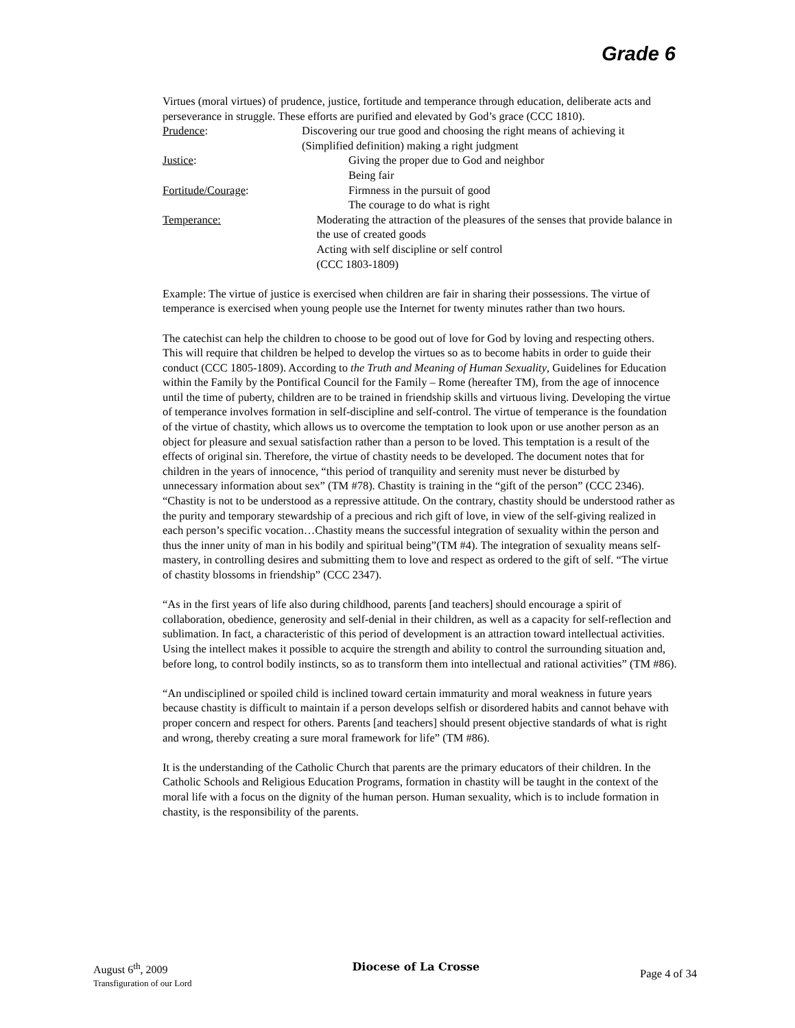Grade 6
Virtues (moral virtues) of prudence, justice, fortitude and temperance through education, deliberate acts and perseverance in struggle. These efforts are purified and elevated by God’s grace (CCC 1810).
Prudence: Discovering our true good and choosing the right means of achieving it
(Simplified definition) making a right judgment
Justice: Giving the proper due to God and neighbor
Being fair
Fortitude/Courage: Firmness in the pursuit of good
The courage to do what is right
Temperance: Moderating the attraction of the pleasures of the senses that provide balance in the use of created goods
Acting with self discipline or self control
(CCC 1803-1809)
Example: The virtue of justice is exercised when children are fair in sharing their possessions. The virtue of temperance is exercised when young people use the Internet for twenty minutes rather than two hours.
The catechist can help the children to choose to be good out of love for God by loving and respecting others. This will require that children be helped to develop the virtues so as to become habits in order to guide their conduct (CCC 1805-1809). According to the Truth and Meaning of Human Sexuality, Guidelines for Education within the Family by the Pontifical Council for the Family – Rome (hereafter TM), from the age of innocence until the time of puberty, children are to be trained in friendship skills and virtuous living. Developing the virtue of temperance involves formation in self-discipline and self-control. The virtue of temperance is the foundation of the virtue of chastity, which allows us to overcome the temptation to look upon or use another person as an object for pleasure and sexual satisfaction rather than a person to be loved. This temptation is a result of the effects of original sin. Therefore, the virtue of chastity needs to be developed. The document notes that for children in the years of innocence, “this period of tranquility and serenity must never be disturbed by unnecessary information about sex” (TM #78). Chastity is training in the “gift of the person” (CCC 2346). “Chastity is not to be understood as a repressive attitude. On the contrary, chastity should be understood rather as the purity and temporary stewardship of a precious and rich gift of love, in view of the self-giving realized in each person’s specific vocation…Chastity means the successful integration of sexuality within the person and thus the inner unity of man in his bodily and spiritual being”(TM #4). The integration of sexuality means self-mastery, in controlling desires and submitting them to love and respect as ordered to the gift of self. “The virtue of chastity blossoms in friendship” (CCC 2347).
“As in the first years of life also during childhood, parents [and teachers] should encourage a spirit of collaboration, obedience, generosity and self-denial in their children, as well as a capacity for self-reflection and sublimation. In fact, a characteristic of this period of development is an attraction toward intellectual activities. Using the intellect makes it possible to acquire the strength and ability to control the surrounding situation and, before long, to control bodily instincts, so as to transform them into intellectual and rational activities” (TM #86).
“An undisciplined or spoiled child is inclined toward certain immaturity and moral weakness in future years because chastity is difficult to maintain if a person develops selfish or disordered habits and cannot behave with proper concern and respect for others. Parents [and teachers] should present objective standards of what is right and wrong, thereby creating a sure moral framework for life” (TM #86).
It is the understanding of the Catholic Church that parents are the primary educators of their children. In the Catholic Schools and Religious Education Programs, formation in chastity will be taught in the context of the moral life with a focus on the dignity of the human person. Human sexuality, which is to include formation in chastity, is the responsibility of the parents.
August 6<sup>th</sup>, 2009
Transfiguration of our Lord
Diocese of La Crosse
Page 4 of 34